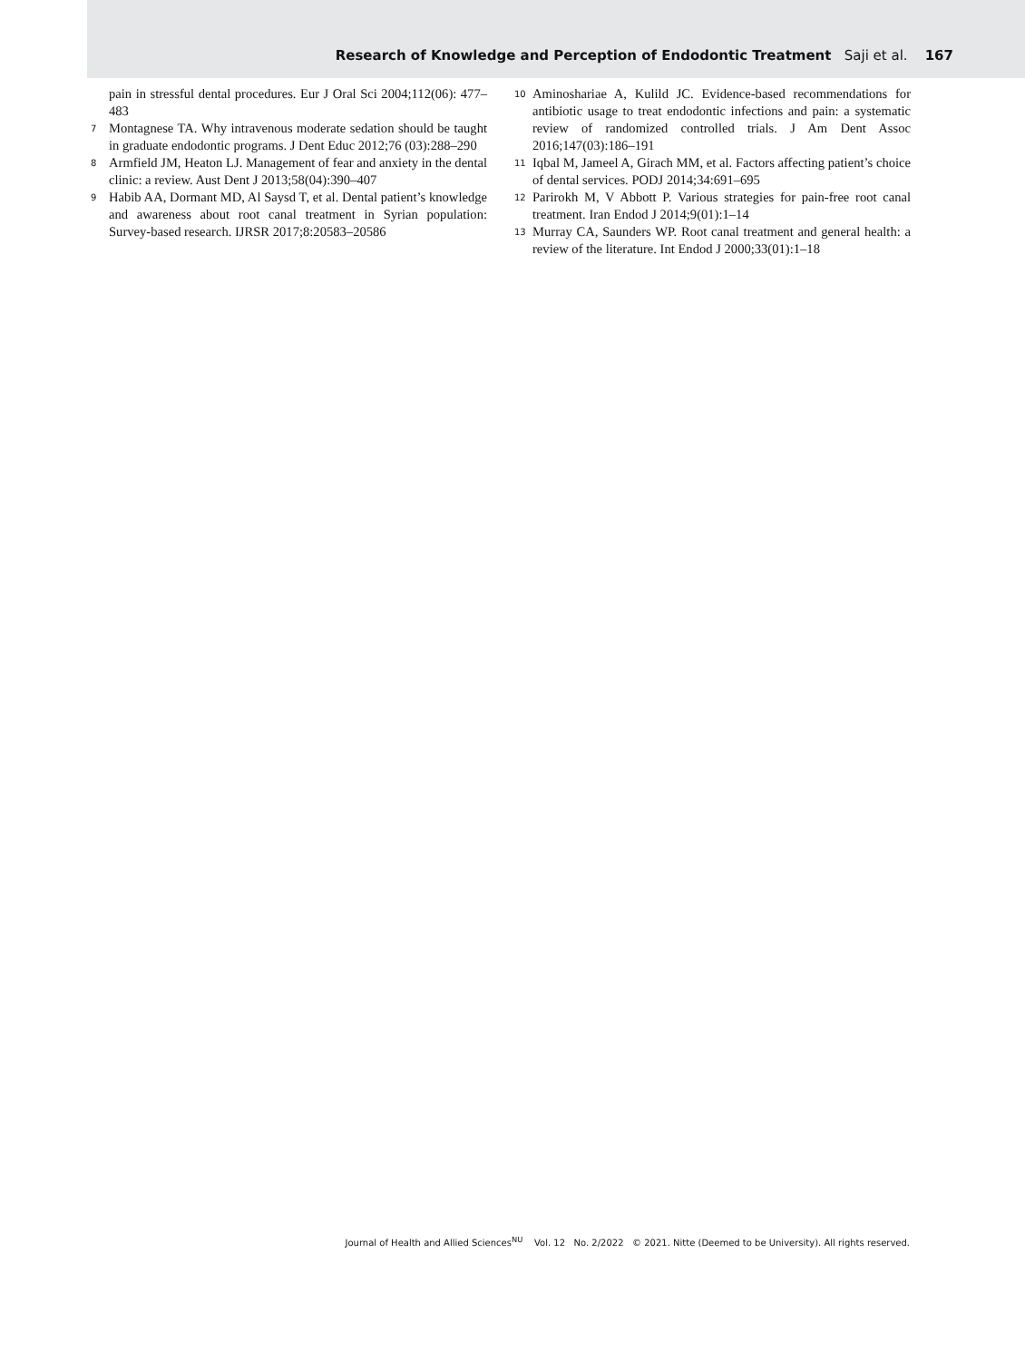Research of Knowledge and Perception of Endodontic Treatment Saji et al. 167
pain in stressful dental procedures. Eur J Oral Sci 2004;112(06): 477–483
7 Montagnese TA. Why intravenous moderate sedation should be taught in graduate endodontic programs. J Dent Educ 2012;76 (03):288–290
8 Armfield JM, Heaton LJ. Management of fear and anxiety in the dental clinic: a review. Aust Dent J 2013;58(04):390–407
9 Habib AA, Dormant MD, Al Saysd T, et al. Dental patient’s knowledge and awareness about root canal treatment in Syrian population: Survey-based research. IJRSR 2017;8:20583–20586
10 Aminoshariae A, Kulild JC. Evidence-based recommendations for antibiotic usage to treat endodontic infections and pain: a systematic review of randomized controlled trials. J Am Dent Assoc 2016;147(03):186–191
11 Iqbal M, Jameel A, Girach MM, et al. Factors affecting patient’s choice of dental services. PODJ 2014;34:691–695
12 Parirokh M, V Abbott P. Various strategies for pain-free root canal treatment. Iran Endod J 2014;9(01):1–14
13 Murray CA, Saunders WP. Root canal treatment and general health: a review of the literature. Int Endod J 2000;33(01):1–18
Journal of Health and Allied Sciences<sup>NU</sup> Vol. 12 No. 2/2022 © 2021. Nitte (Deemed to be University). All rights reserved.